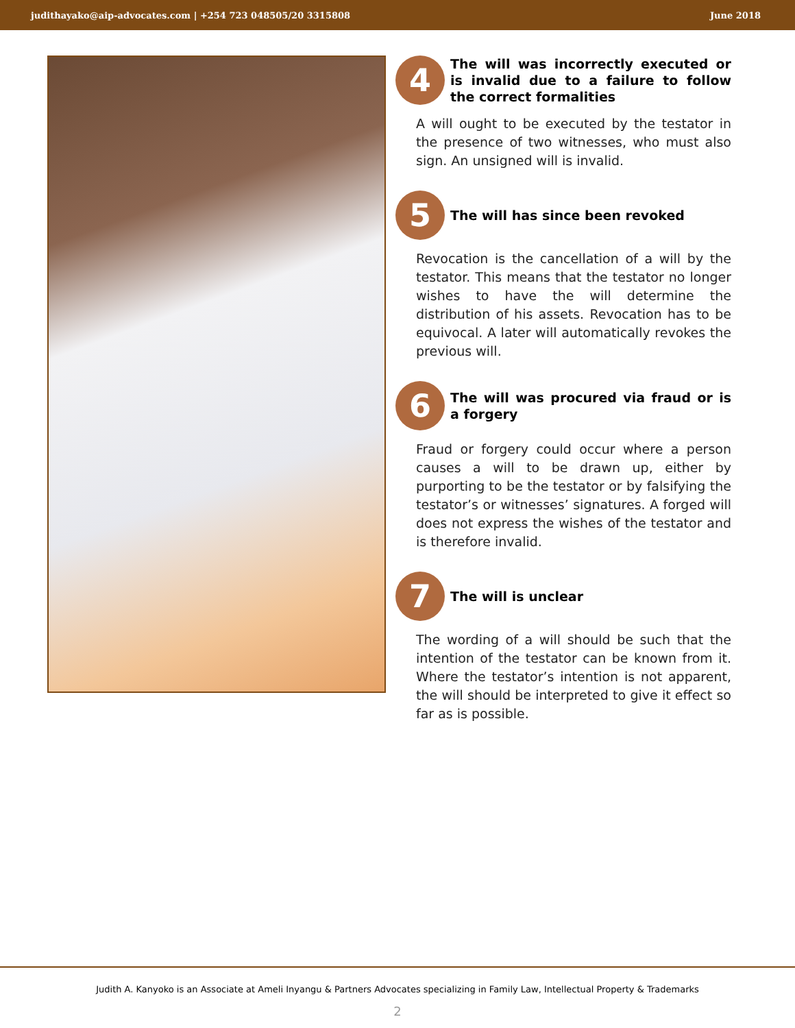judithayako@aip-advocates.com | +254 723 048505/20 3315808 June 2018
4
The will was incorrectly executed or is invalid due to a failure to follow the correct formalities
A will ought to be executed by the testator in the presence of two witnesses, who must also sign. An unsigned will is invalid.
5
The will has since been revoked
Revocation is the cancellation of a will by the testator. This means that the testator no longer wishes to have the will determine the distribution of his assets. Revocation has to be equivocal. A later will automatically revokes the previous will.
6
The will was procured via fraud or is a forgery
Fraud or forgery could occur where a person causes a will to be drawn up, either by purporting to be the testator or by falsifying the testator’s or witnesses’ signatures. A forged will does not express the wishes of the testator and is therefore invalid.
7
The will is unclear
The wording of a will should be such that the intention of the testator can be known from it. Where the testator’s intention is not apparent, the will should be interpreted to give it effect so far as is possible.
Judith A. Kanyoko is an Associate at Ameli Inyangu & Partners Advocates specializing in Family Law, Intellectual Property & Trademarks
2